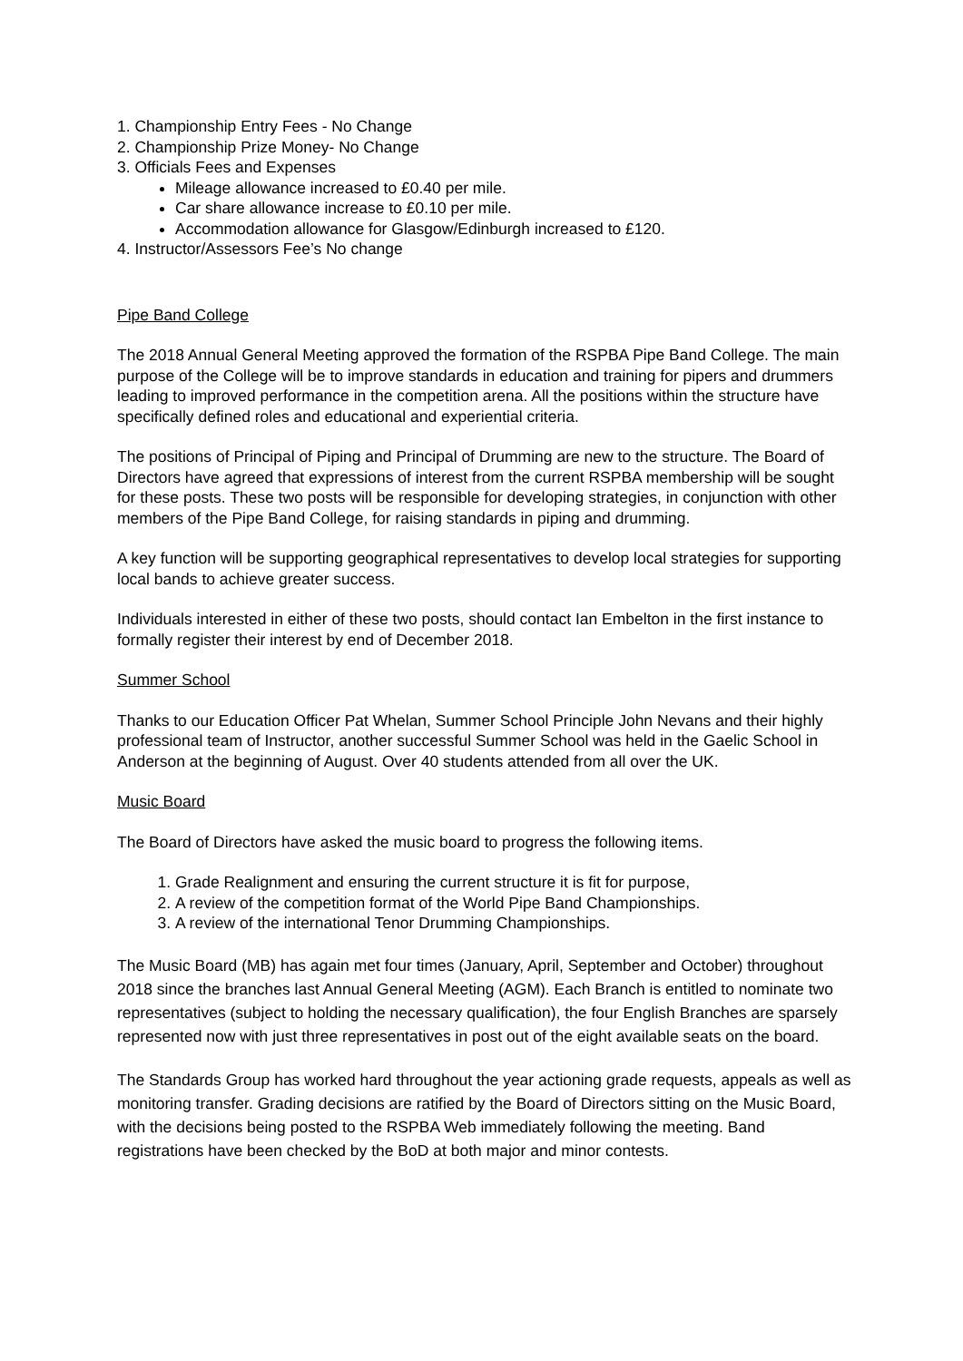1. Championship Entry Fees - No Change
2. Championship Prize Money- No Change
3. Officials Fees and Expenses
Mileage allowance increased to £0.40 per mile.
Car share allowance increase to £0.10 per mile.
Accommodation allowance for Glasgow/Edinburgh increased to £120.
4. Instructor/Assessors Fee’s No change
Pipe Band College
The 2018 Annual General Meeting approved the formation of the RSPBA Pipe Band College. The main purpose of the College will be to improve standards in education and training for pipers and drummers leading to improved performance in the competition arena. All the positions within the structure have specifically defined roles and educational and experiential criteria.
The positions of Principal of Piping and Principal of Drumming are new to the structure. The Board of Directors have agreed that expressions of interest from the current RSPBA membership will be sought for these posts. These two posts will be responsible for developing strategies, in conjunction with other members of the Pipe Band College, for raising standards in piping and drumming.
A key function will be supporting geographical representatives to develop local strategies for supporting local bands to achieve greater success.
Individuals interested in either of these two posts, should contact Ian Embelton in the first instance to formally register their interest by end of December 2018.
Summer School
Thanks to our Education Officer Pat Whelan, Summer School Principle John Nevans and their highly professional team of Instructor, another successful Summer School was held in the Gaelic School in Anderson at the beginning of August. Over 40 students attended from all over the UK.
Music Board
The Board of Directors have asked the music board to progress the following items.
1. Grade Realignment and ensuring the current structure it is fit for purpose,
2. A review of the competition format of the World Pipe Band Championships.
3. A review of the international Tenor Drumming Championships.
The Music Board (MB) has again met four times (January, April, September and October) throughout 2018 since the branches last Annual General Meeting (AGM). Each Branch is entitled to nominate two representatives (subject to holding the necessary qualification), the four English Branches are sparsely represented now with just three representatives in post out of the eight available seats on the board.
The Standards Group has worked hard throughout the year actioning grade requests, appeals as well as monitoring transfer. Grading decisions are ratified by the Board of Directors sitting on the Music Board, with the decisions being posted to the RSPBA Web immediately following the meeting. Band registrations have been checked by the BoD at both major and minor contests.